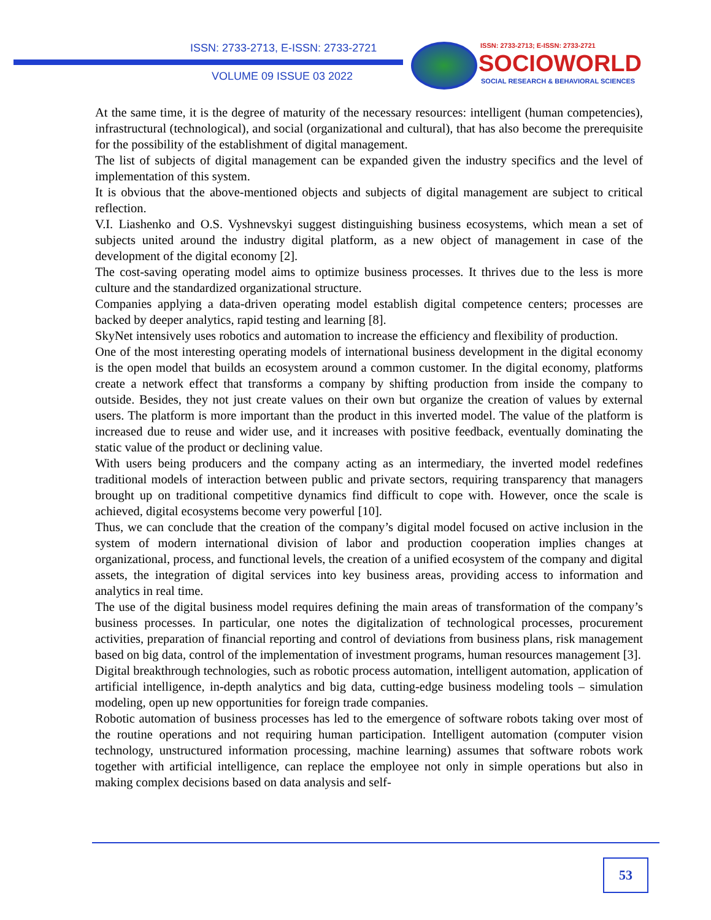ISSN: 2733-2713, E-ISSN: 2733-2721
VOLUME 09 ISSUE 03 2022
ISSN: 2733-2713; E-ISSN: 2733-2721
SOCIOWORLD
SOCIAL RESEARCH & BEHAVIORAL SCIENCES
At the same time, it is the degree of maturity of the necessary resources: intelligent (human competencies), infrastructural (technological), and social (organizational and cultural), that has also become the prerequisite for the possibility of the establishment of digital management.
The list of subjects of digital management can be expanded given the industry specifics and the level of implementation of this system.
It is obvious that the above-mentioned objects and subjects of digital management are subject to critical reflection.
V.I. Liashenko and O.S. Vyshnevskyi suggest distinguishing business ecosystems, which mean a set of subjects united around the industry digital platform, as a new object of management in case of the development of the digital economy [2].
The cost-saving operating model aims to optimize business processes. It thrives due to the less is more culture and the standardized organizational structure.
Companies applying a data-driven operating model establish digital competence centers; processes are backed by deeper analytics, rapid testing and learning [8].
SkyNet intensively uses robotics and automation to increase the efficiency and flexibility of production.
One of the most interesting operating models of international business development in the digital economy is the open model that builds an ecosystem around a common customer. In the digital economy, platforms create a network effect that transforms a company by shifting production from inside the company to outside. Besides, they not just create values on their own but organize the creation of values by external users. The platform is more important than the product in this inverted model. The value of the platform is increased due to reuse and wider use, and it increases with positive feedback, eventually dominating the static value of the product or declining value.
With users being producers and the company acting as an intermediary, the inverted model redefines traditional models of interaction between public and private sectors, requiring transparency that managers brought up on traditional competitive dynamics find difficult to cope with. However, once the scale is achieved, digital ecosystems become very powerful [10].
Thus, we can conclude that the creation of the company’s digital model focused on active inclusion in the system of modern international division of labor and production cooperation implies changes at organizational, process, and functional levels, the creation of a unified ecosystem of the company and digital assets, the integration of digital services into key business areas, providing access to information and analytics in real time.
The use of the digital business model requires defining the main areas of transformation of the company’s business processes. In particular, one notes the digitalization of technological processes, procurement activities, preparation of financial reporting and control of deviations from business plans, risk management based on big data, control of the implementation of investment programs, human resources management [3].
Digital breakthrough technologies, such as robotic process automation, intelligent automation, application of artificial intelligence, in-depth analytics and big data, cutting-edge business modeling tools – simulation modeling, open up new opportunities for foreign trade companies.
Robotic automation of business processes has led to the emergence of software robots taking over most of the routine operations and not requiring human participation. Intelligent automation (computer vision technology, unstructured information processing, machine learning) assumes that software robots work together with artificial intelligence, can replace the employee not only in simple operations but also in making complex decisions based on data analysis and self-
53